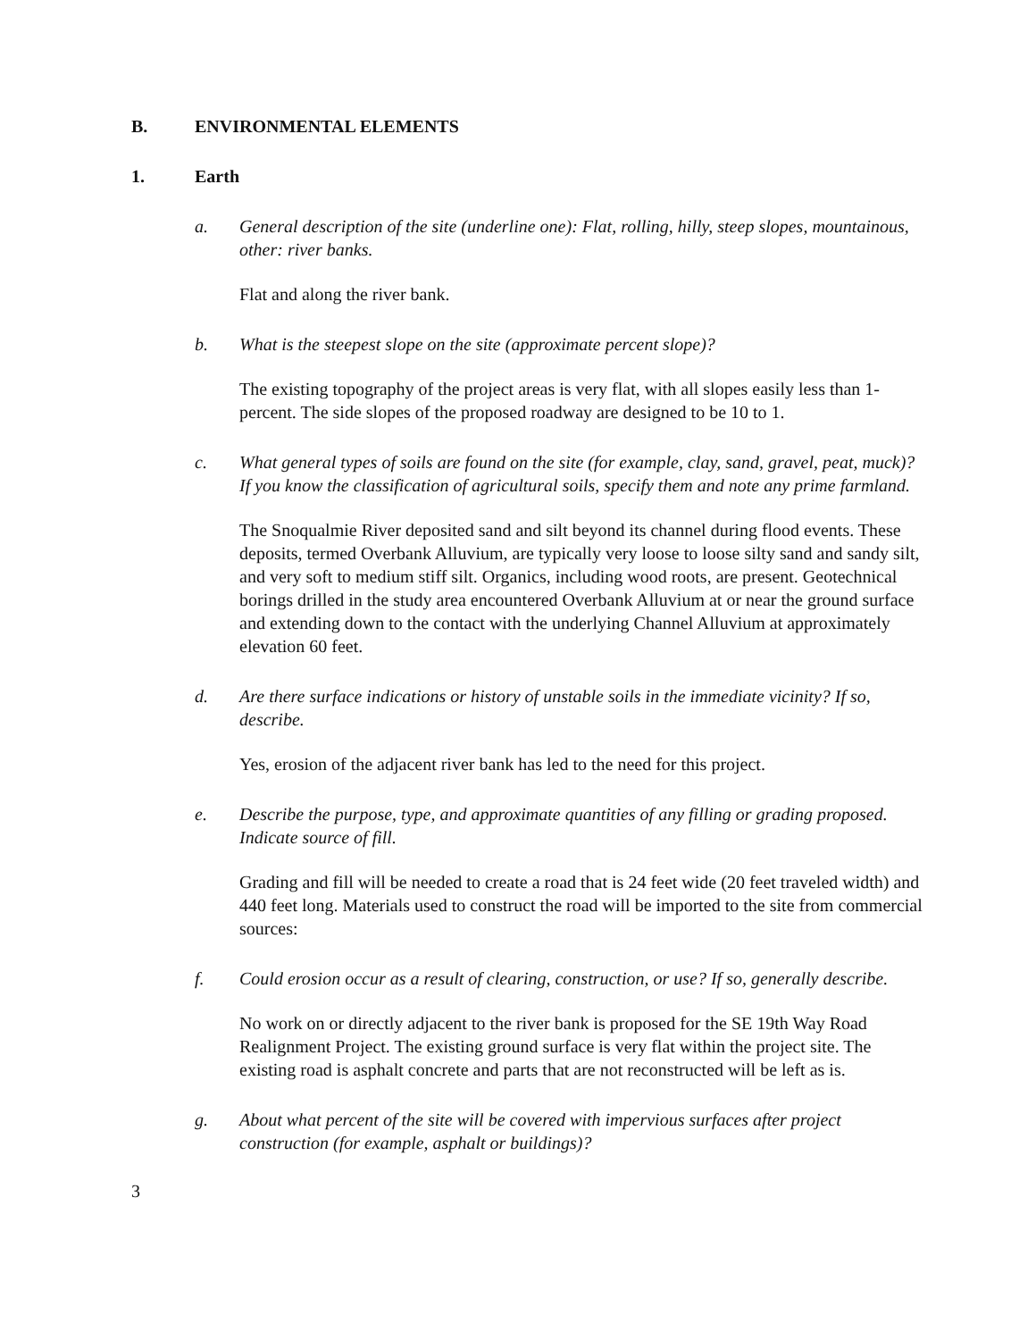B. ENVIRONMENTAL ELEMENTS
1. Earth
a. General description of the site (underline one): Flat, rolling, hilly, steep slopes, mountainous, other: river banks.
Flat and along the river bank.
b. What is the steepest slope on the site (approximate percent slope)?
The existing topography of the project areas is very flat, with all slopes easily less than 1-percent. The side slopes of the proposed roadway are designed to be 10 to 1.
c. What general types of soils are found on the site (for example, clay, sand, gravel, peat, muck)? If you know the classification of agricultural soils, specify them and note any prime farmland.
The Snoqualmie River deposited sand and silt beyond its channel during flood events. These deposits, termed Overbank Alluvium, are typically very loose to loose silty sand and sandy silt, and very soft to medium stiff silt. Organics, including wood roots, are present. Geotechnical borings drilled in the study area encountered Overbank Alluvium at or near the ground surface and extending down to the contact with the underlying Channel Alluvium at approximately elevation 60 feet.
d. Are there surface indications or history of unstable soils in the immediate vicinity? If so, describe.
Yes, erosion of the adjacent river bank has led to the need for this project.
e. Describe the purpose, type, and approximate quantities of any filling or grading proposed. Indicate source of fill.
Grading and fill will be needed to create a road that is 24 feet wide (20 feet traveled width) and 440 feet long. Materials used to construct the road will be imported to the site from commercial sources:
f. Could erosion occur as a result of clearing, construction, or use? If so, generally describe.
No work on or directly adjacent to the river bank is proposed for the SE 19th Way Road Realignment Project. The existing ground surface is very flat within the project site. The existing road is asphalt concrete and parts that are not reconstructed will be left as is.
g. About what percent of the site will be covered with impervious surfaces after project construction (for example, asphalt or buildings)?
3